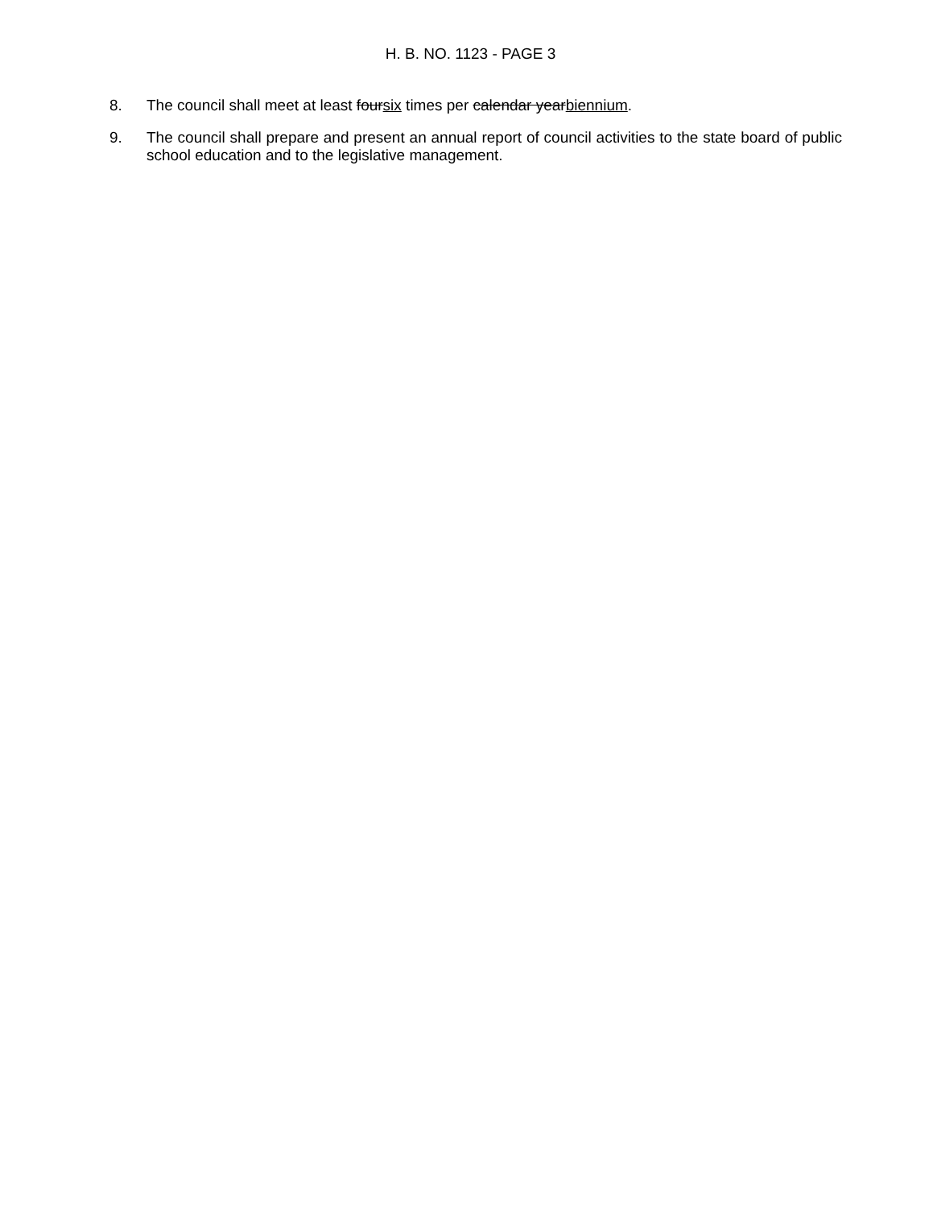H. B. NO. 1123 - PAGE 3
8. The council shall meet at least foursix times per calendar yearbiennium.
9. The council shall prepare and present an annual report of council activities to the state board of public school education and to the legislative management.